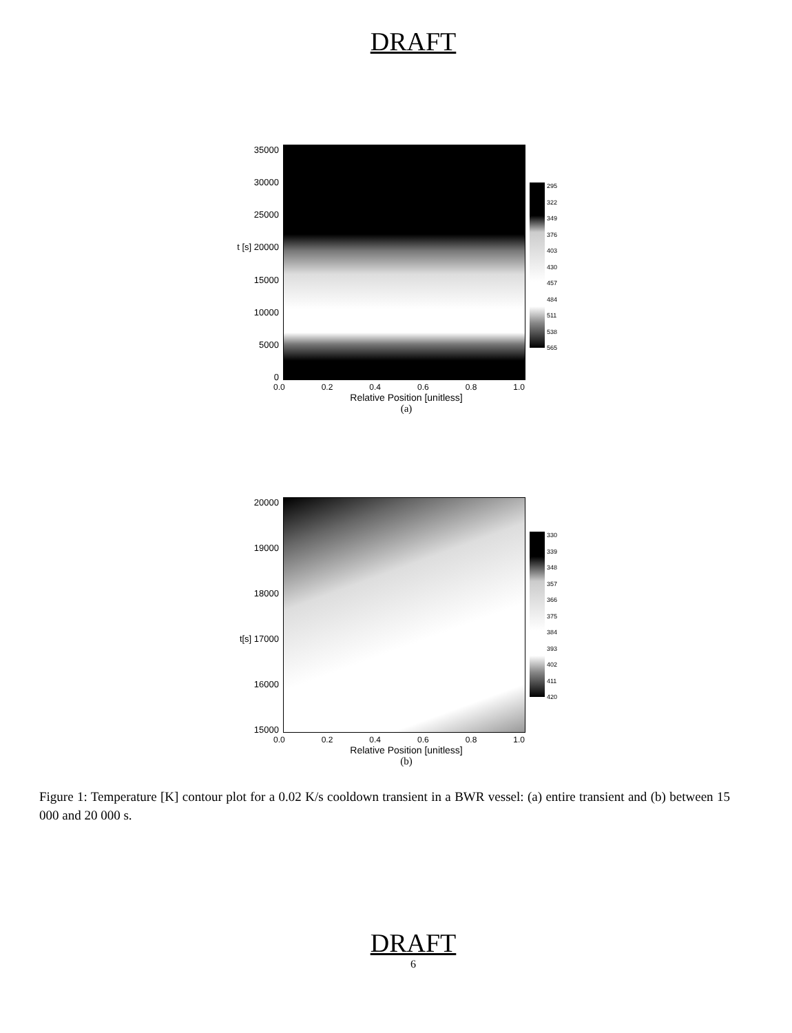DRAFT
35000
30000
25000
t [s] 20000
15000
10000
5000
0
295
322
349
376
403
430
457
484
511
538
565
0.0 0.2 0.4 0.6 0.8 1.0
Relative Position [unitless]
(a)
20000
19000
18000
t[s] 17000
16000
15000
330
339
348
357
366
375
384
393
402
411
420
0.0 0.2 0.4 0.6 0.8 1.0
Relative Position [unitless]
(b)
Figure 1: Temperature [K] contour plot for a 0.02 K/s cooldown transient in a BWR vessel: (a) entire transient and (b) between 15 000 and 20 000 s.
DRAFT
6